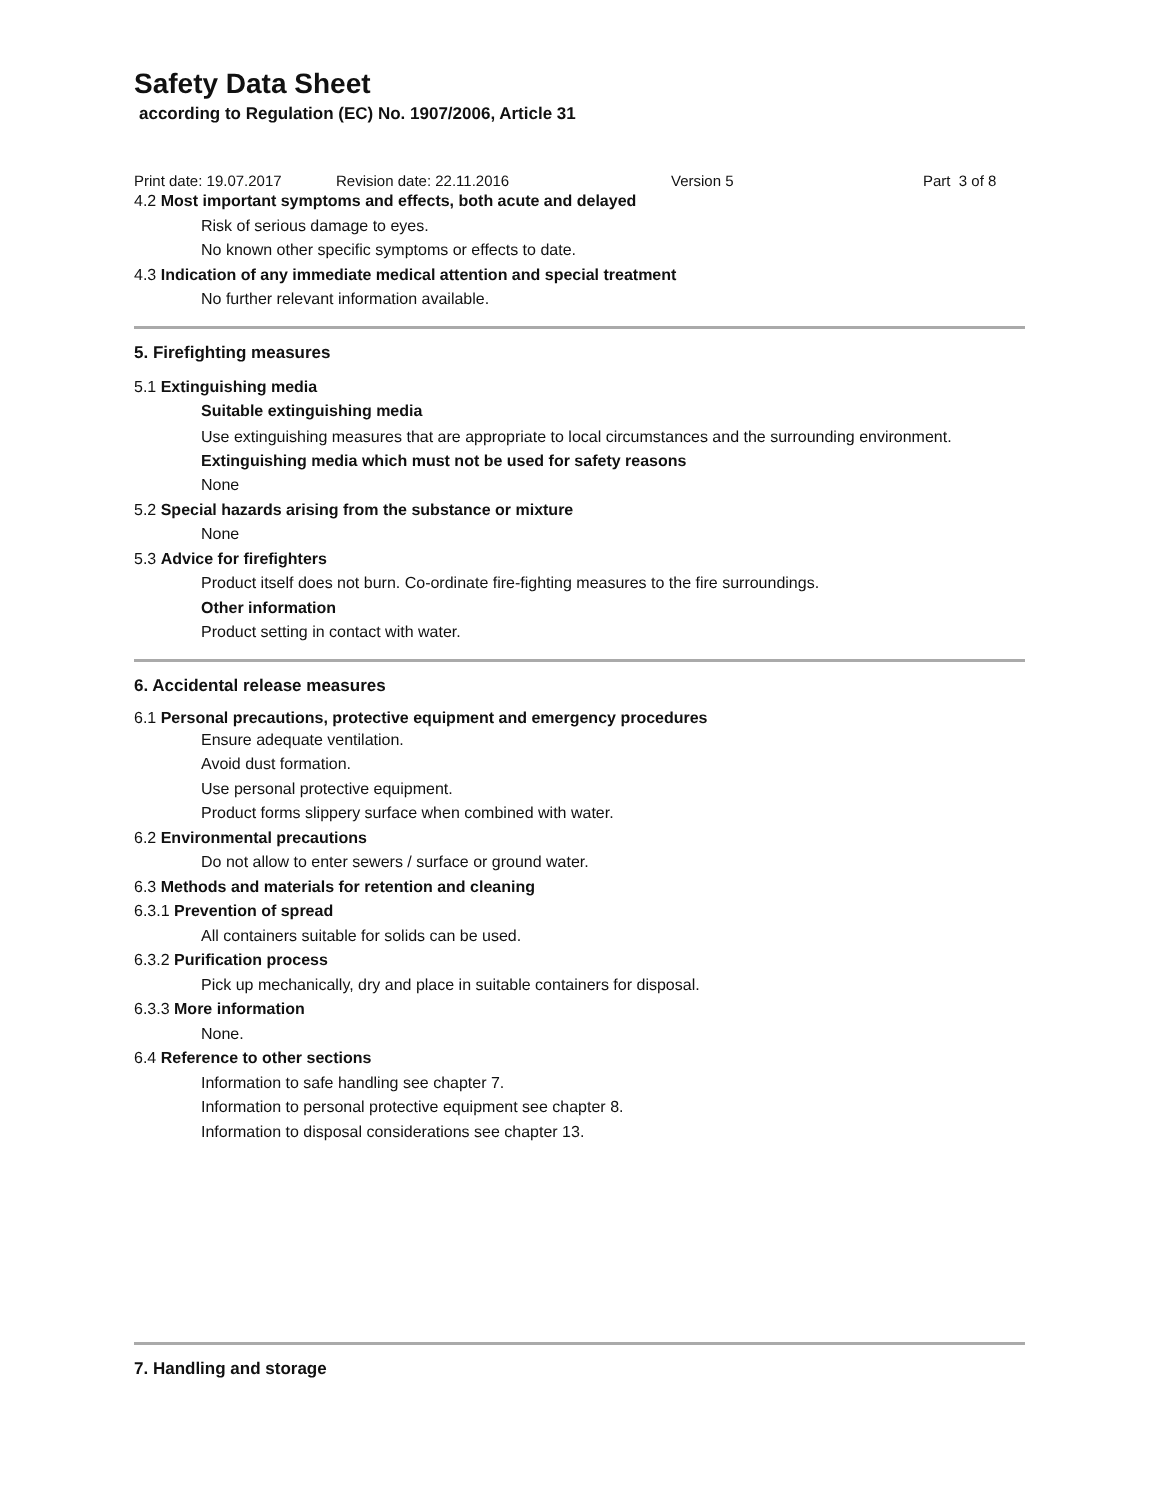Safety Data Sheet
according to Regulation (EC) No. 1907/2006, Article 31
Print date: 19.07.2017 Revision date: 22.11.2016 Version 5 Part 3 of 8
4.2 Most important symptoms and effects, both acute and delayed
Risk of serious damage to eyes.
No known other specific symptoms or effects to date.
4.3 Indication of any immediate medical attention and special treatment
No further relevant information available.
5. Firefighting measures
5.1 Extinguishing media
Suitable extinguishing media
Use extinguishing measures that are appropriate to local circumstances and the surrounding environment.
Extinguishing media which must not be used for safety reasons
None
5.2 Special hazards arising from the substance or mixture
None
5.3 Advice for firefighters
Product itself does not burn. Co-ordinate fire-fighting measures to the fire surroundings.
Other information
Product setting in contact with water.
6. Accidental release measures
6.1 Personal precautions, protective equipment and emergency procedures
Ensure adequate ventilation.
Avoid dust formation.
Use personal protective equipment.
Product forms slippery surface when combined with water.
6.2 Environmental precautions
Do not allow to enter sewers / surface or ground water.
6.3 Methods and materials for retention and cleaning
6.3.1 Prevention of spread
All containers suitable for solids can be used.
6.3.2 Purification process
Pick up mechanically, dry and place in suitable containers for disposal.
6.3.3 More information
None.
6.4 Reference to other sections
Information to safe handling see chapter 7.
Information to personal protective equipment see chapter 8.
Information to disposal considerations see chapter 13.
7. Handling and storage